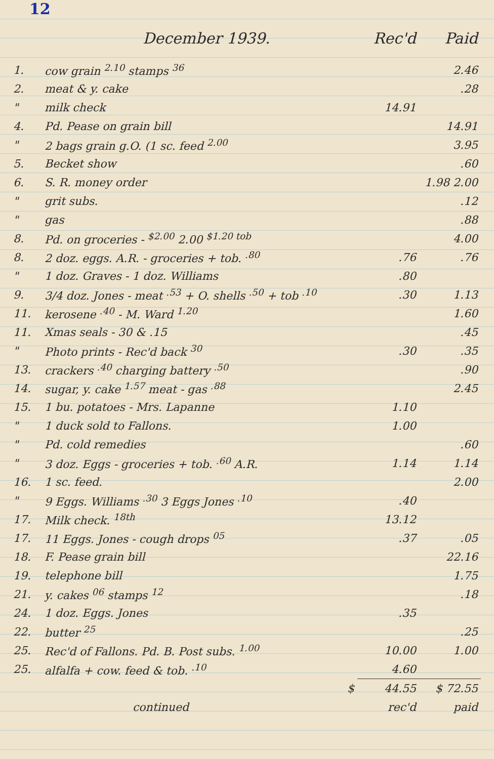12
| | December 1939. | Rec'd | Paid |
| --- | --- | --- | --- |
| 1. | cow grain <sup>2.10</sup> stamps <sup>36</sup> | | 2.46 |
| 2. | meat & y. cake | | .28 |
| " | milk check | 14.91 | |
| 4. | Pd. Pease on grain bill | | 14.91 |
| " | 2 bags grain g.O. (1 sc. feed <sup>2.00</sup> | | 3.95 |
| 5. | Becket show | | .60 |
| 6. | S. R. money order | | 1.98 2.00 |
| " | grit subs. | | .12 |
| " | gas | | .88 |
| 8. | Pd. on groceries - <sup>$2.00</sup> 2.00 <sup>$1.20 tob</sup> | | 4.00 |
| 8. | 2 doz. eggs. A.R. - groceries + tob. <sup>.80</sup> | .76 | .76 |
| " | 1 doz. Graves - 1 doz. Williams | .80 | |
| 9. | 3/4 doz. Jones - meat <sup>.53</sup> + O. shells <sup>.50</sup> + tob <sup>.10</sup> | .30 | 1.13 |
| 11. | kerosene <sup>.40</sup> - M. Ward <sup>1.20</sup> | | 1.60 |
| 11. | Xmas seals - 30 & .15 | | .45 |
| " | Photo prints - Rec'd back <sup>30</sup> | .30 | .35 |
| 13. | crackers <sup>.40</sup> charging battery <sup>.50</sup> | | .90 |
| 14. | sugar, y. cake <sup>1.57</sup> meat - gas <sup>.88</sup> | | 2.45 |
| 15. | 1 bu. potatoes - Mrs. Lapanne | 1.10 | |
| " | 1 duck sold to Fallons. | 1.00 | |
| " | Pd. cold remedies | | .60 |
| " | 3 doz. Eggs - groceries + tob. <sup>.60</sup> A.R. | 1.14 | 1.14 |
| 16. | 1 sc. feed. | | 2.00 |
| " | 9 Eggs. Williams <sup>.30</sup> 3 Eggs Jones <sup>.10</sup> | .40 | |
| 17. | Milk check. <sup>18th</sup> | 13.12 | |
| 17. | 11 Eggs. Jones - cough drops <sup>05</sup> | .37 | .05 |
| 18. | F. Pease grain bill | | 22.16 |
| 19. | telephone bill | | 1.75 |
| 21. | y. cakes <sup>06</sup> stamps <sup>12</sup> | | .18 |
| 24. | 1 doz. Eggs. Jones | .35 | |
| 22. | butter <sup>25</sup> | | .25 |
| 25. | Rec'd of Fallons. Pd. B. Post subs. <sup>1.00</sup> | 10.00 | 1.00 |
| 25. | alfalfa + cow. feed & tob. <sup>.10</sup> | 4.60 | |
| | $ | 44.55 | $ 72.55 |
| | continued | rec'd | paid |